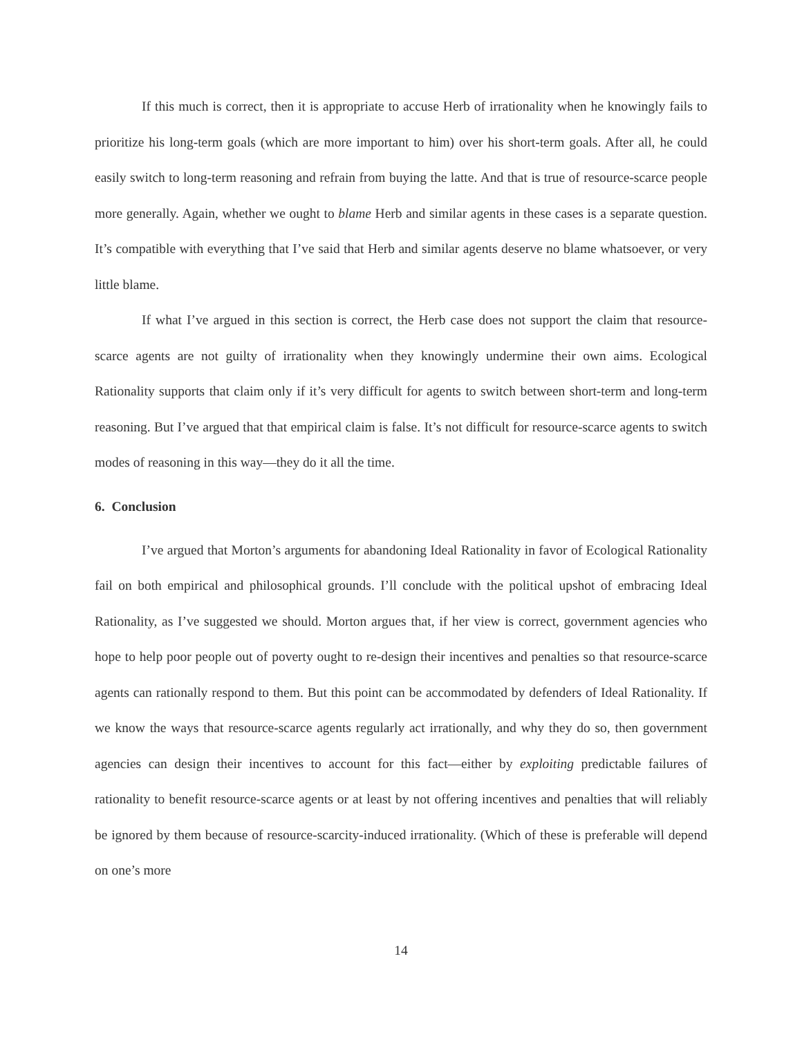If this much is correct, then it is appropriate to accuse Herb of irrationality when he knowingly fails to prioritize his long-term goals (which are more important to him) over his short-term goals. After all, he could easily switch to long-term reasoning and refrain from buying the latte. And that is true of resource-scarce people more generally. Again, whether we ought to blame Herb and similar agents in these cases is a separate question. It’s compatible with everything that I’ve said that Herb and similar agents deserve no blame whatsoever, or very little blame.
If what I’ve argued in this section is correct, the Herb case does not support the claim that resource-scarce agents are not guilty of irrationality when they knowingly undermine their own aims. Ecological Rationality supports that claim only if it’s very difficult for agents to switch between short-term and long-term reasoning. But I’ve argued that that empirical claim is false. It’s not difficult for resource-scarce agents to switch modes of reasoning in this way—they do it all the time.
6. Conclusion
I’ve argued that Morton’s arguments for abandoning Ideal Rationality in favor of Ecological Rationality fail on both empirical and philosophical grounds. I’ll conclude with the political upshot of embracing Ideal Rationality, as I’ve suggested we should. Morton argues that, if her view is correct, government agencies who hope to help poor people out of poverty ought to re-design their incentives and penalties so that resource-scarce agents can rationally respond to them. But this point can be accommodated by defenders of Ideal Rationality. If we know the ways that resource-scarce agents regularly act irrationally, and why they do so, then government agencies can design their incentives to account for this fact—either by exploiting predictable failures of rationality to benefit resource-scarce agents or at least by not offering incentives and penalties that will reliably be ignored by them because of resource-scarcity-induced irrationality. (Which of these is preferable will depend on one’s more
14